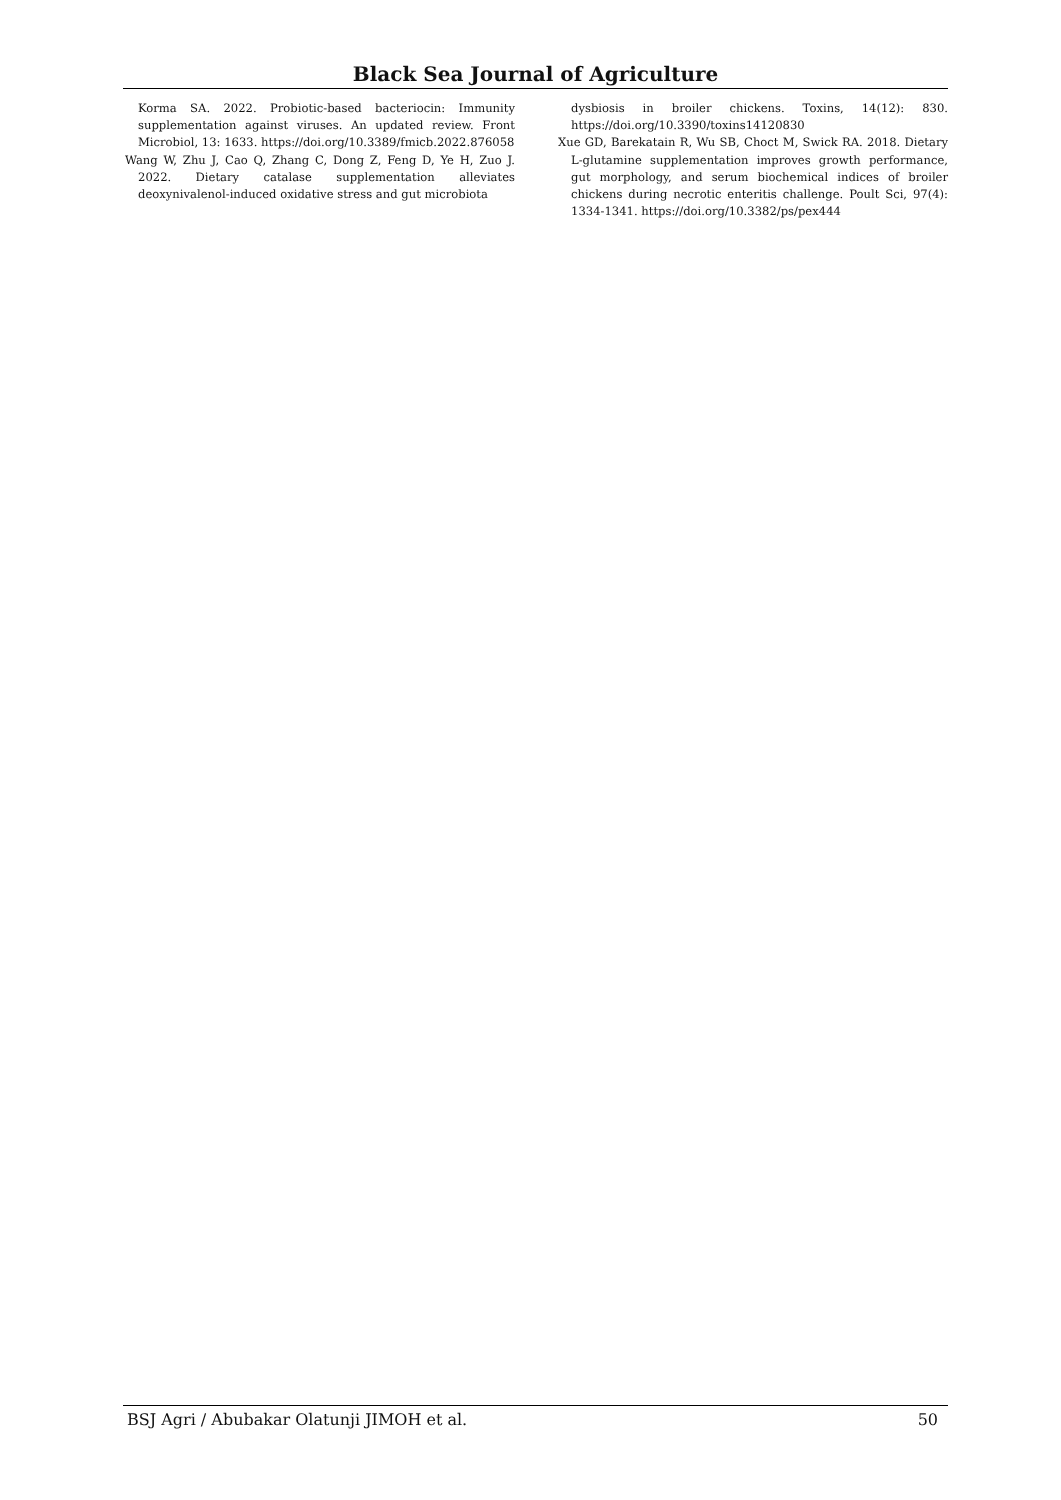Black Sea Journal of Agriculture
Korma SA. 2022. Probiotic-based bacteriocin: Immunity supplementation against viruses. An updated review. Front Microbiol, 13: 1633. https://doi.org/10.3389/fmicb.2022.876058
Wang W, Zhu J, Cao Q, Zhang C, Dong Z, Feng D, Ye H, Zuo J. 2022. Dietary catalase supplementation alleviates deoxynivalenol-induced oxidative stress and gut microbiota
dysbiosis in broiler chickens. Toxins, 14(12): 830. https://doi.org/10.3390/toxins14120830
Xue GD, Barekatain R, Wu SB, Choct M, Swick RA. 2018. Dietary L-glutamine supplementation improves growth performance, gut morphology, and serum biochemical indices of broiler chickens during necrotic enteritis challenge. Poult Sci, 97(4): 1334-1341. https://doi.org/10.3382/ps/pex444
BSJ Agri / Abubakar Olatunji JIMOH et al. 50